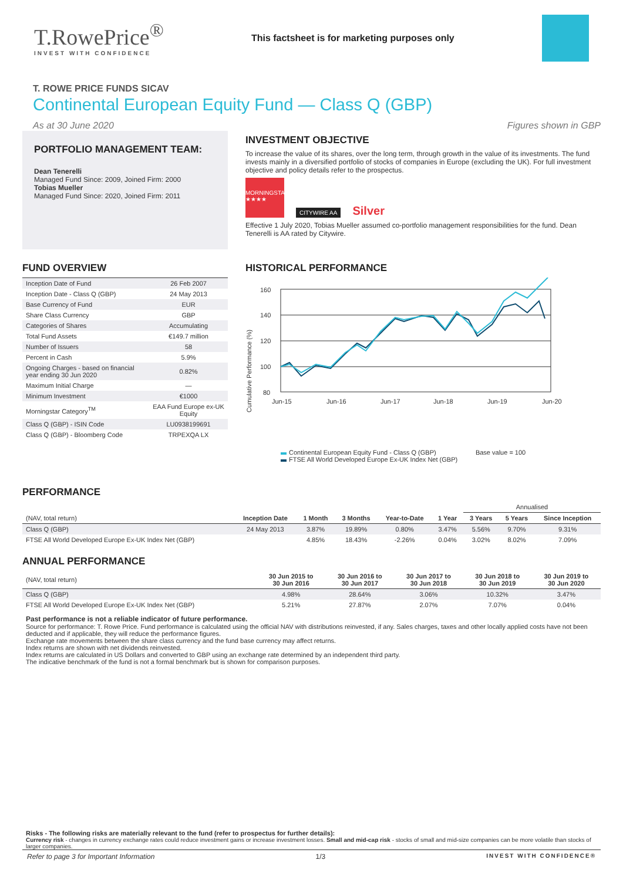T.RowePrice<sup>®</sup>
INVEST WITH CONFIDENCE
This factsheet is for marketing purposes only
T. ROWE PRICE FUNDS SICAV
Continental European Equity Fund — Class Q (GBP)
As at 30 June 2020 Figures shown in GBP
PORTFOLIO MANAGEMENT TEAM:
Dean Tenerelli
Managed Fund Since: 2009, Joined Firm: 2000
Tobias Mueller
Managed Fund Since: 2020, Joined Firm: 2011
INVESTMENT OBJECTIVE
To increase the value of its shares, over the long term, through growth in the value of its investments. The fund invests mainly in a diversified portfolio of stocks of companies in Europe (excluding the UK). For full investment objective and policy details refer to the prospectus.
MORNINGSTAR ★★★★
CITYWIRE AA
Silver
Effective 1 July 2020, Tobias Mueller assumed co-portfolio management responsibilities for the fund. Dean Tenerelli is AA rated by Citywire.
FUND OVERVIEW
| Inception Date of Fund | 26 Feb 2007 |
| Inception Date - Class Q (GBP) | 24 May 2013 |
| Base Currency of Fund | EUR |
| Share Class Currency | GBP |
| Categories of Shares | Accumulating |
| Total Fund Assets | €149.7 million |
| Number of Issuers | 58 |
| Percent in Cash | 5.9% |
| Ongoing Charges - based on financial year ending 30 Jun 2020 | 0.82% |
| Maximum Initial Charge | — |
| Minimum Investment | €1000 |
| Morningstar Category<sup>TM</sup> | EAA Fund Europe ex-UK Equity |
| Class Q (GBP) - ISIN Code | LU0938199691 |
| Class Q (GBP) - Bloomberg Code | TRPEXQA LX |
HISTORICAL PERFORMANCE
Cumulative Performance (%)
160
140
120
100
80
Jun-15
Jun-16
Jun-17
Jun-18
Jun-19
Jun-20
Continental European Equity Fund - Class Q (GBP) Base value = 100
FTSE All World Developed Europe Ex-UK Index Net (GBP)
PERFORMANCE
| | | | | | | Annualised | | |
| --- | --- | --- | --- | --- | --- | --- | --- | --- |
| (NAV, total return) | Inception Date | 1 Month | 3 Months | Year-to-Date | 1 Year | 3 Years | 5 Years | Since Inception |
| Class Q (GBP) | 24 May 2013 | 3.87% | 19.89% | 0.80% | 3.47% | 5.56% | 9.70% | 9.31% |
| FTSE All World Developed Europe Ex-UK Index Net (GBP) | | 4.85% | 18.43% | -2.26% | 0.04% | 3.02% | 8.02% | 7.09% |
ANNUAL PERFORMANCE
| (NAV, total return) | 30 Jun 2015 to 30 Jun 2016 | 30 Jun 2016 to 30 Jun 2017 | 30 Jun 2017 to 30 Jun 2018 | 30 Jun 2018 to 30 Jun 2019 | 30 Jun 2019 to 30 Jun 2020 |
| --- | --- | --- | --- | --- | --- |
| Class Q (GBP) | 4.98% | 28.64% | 3.06% | 10.32% | 3.47% |
| FTSE All World Developed Europe Ex-UK Index Net (GBP) | 5.21% | 27.87% | 2.07% | 7.07% | 0.04% |
Past performance is not a reliable indicator of future performance.
Source for performance: T. Rowe Price. Fund performance is calculated using the official NAV with distributions reinvested, if any. Sales charges, taxes and other locally applied costs have not been deducted and if applicable, they will reduce the performance figures.
Exchange rate movements between the share class currency and the fund base currency may affect returns.
Index returns are shown with net dividends reinvested.
Index returns are calculated in US Dollars and converted to GBP using an exchange rate determined by an independent third party.
The indicative benchmark of the fund is not a formal benchmark but is shown for comparison purposes.
Risks - The following risks are materially relevant to the fund (refer to prospectus for further details):
Currency risk - changes in currency exchange rates could reduce investment gains or increase investment losses. Small and mid-cap risk - stocks of small and mid-size companies can be more volatile than stocks of larger companies.
Refer to page 3 for Important Information 1/3 INVEST WITH CONFIDENCE®